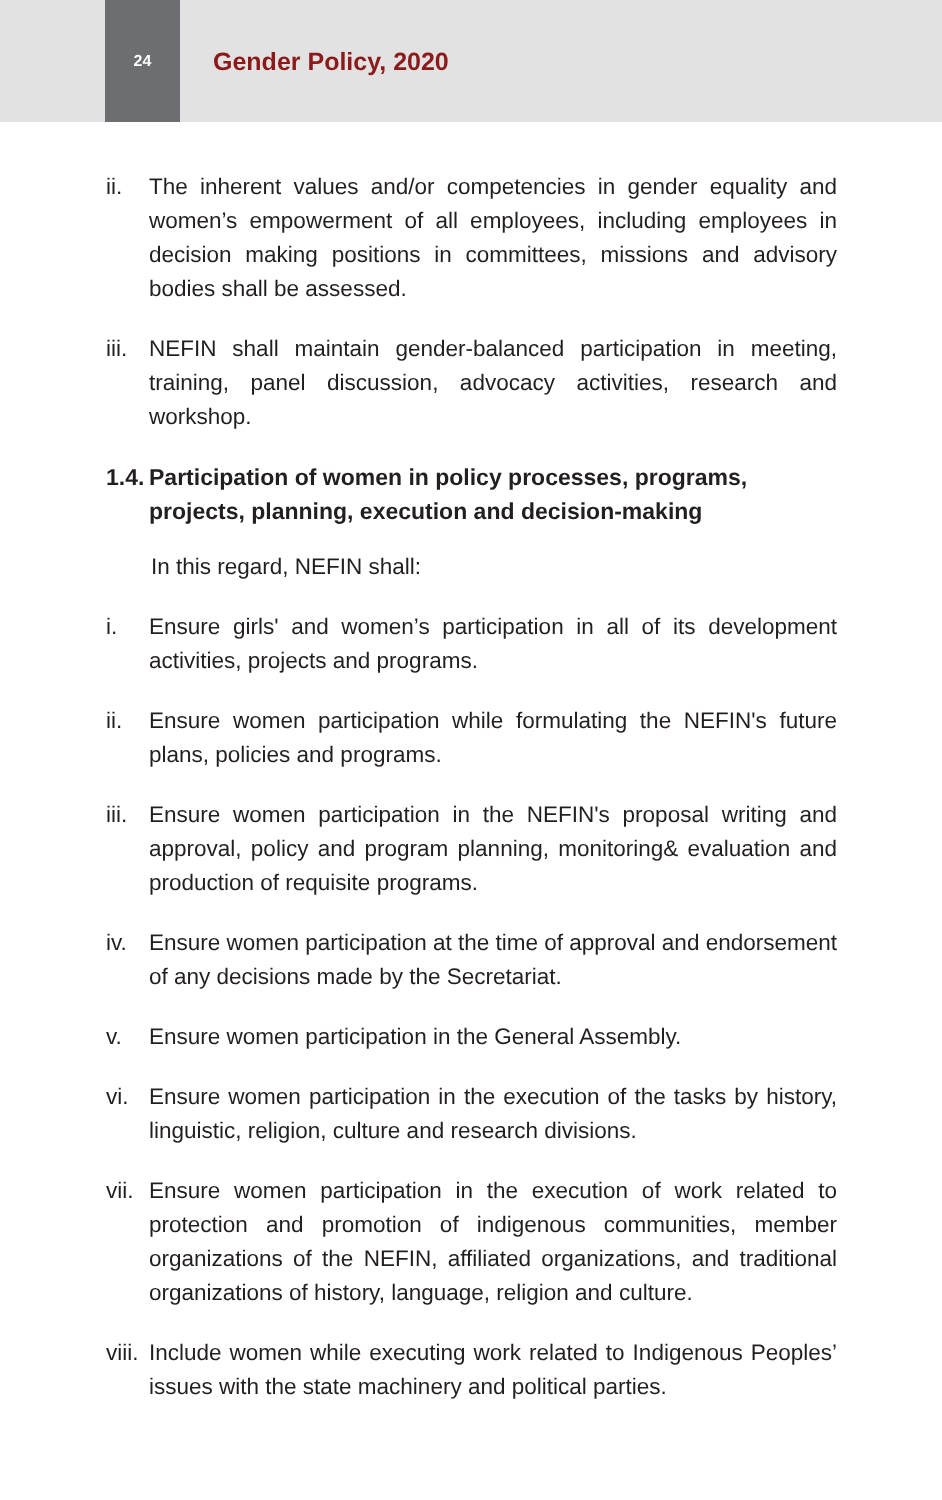24
Gender Policy, 2020
ii. The inherent values and/or competencies in gender equality and women’s empowerment of all employees, including employees in decision making positions in committees, missions and advisory bodies shall be assessed.
iii.
NEFIN shall maintain gender-balanced participation in meeting, training, panel discussion, advocacy activities, research and workshop.
1.4. Participation of women in policy processes, programs, projects, planning, execution and decision-making
In this regard, NEFIN shall:
i. Ensure girls' and women’s participation in all of its development activities, projects and programs.
ii. Ensure women participation while formulating the NEFIN's future plans, policies and programs.
iii.
Ensure women participation in the NEFIN's proposal writing and approval, policy and program planning, monitoring& evaluation and production of requisite programs.
iv. Ensure women participation at the time of approval and endorsement of any decisions made by the Secretariat.
v. Ensure women participation in the General Assembly.
vi. Ensure women participation in the execution of the tasks by history, linguistic, religion, culture and research divisions.
vii.
Ensure women participation in the execution of work related to protection and promotion of indigenous communities, member organizations of the NEFIN, affiliated organizations, and traditional organizations of history, language, religion and culture.
viii.
Include women while executing work related to Indigenous Peoples’ issues with the state machinery and political parties.